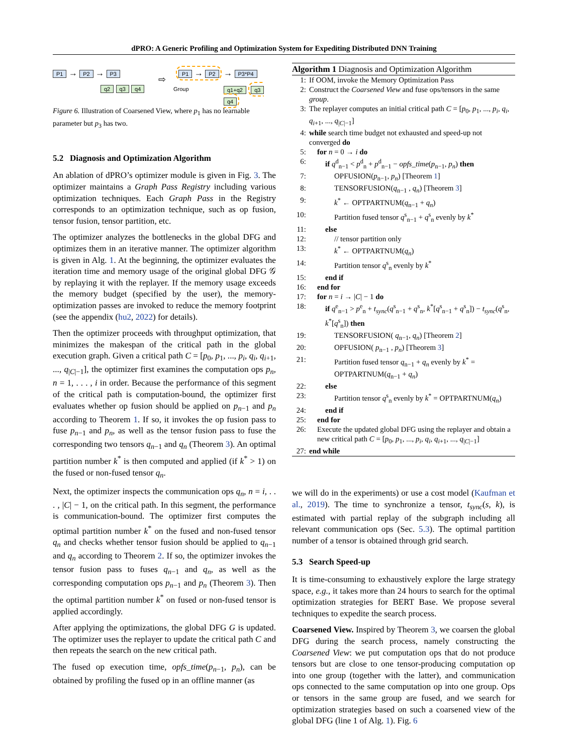dPRO: A Generic Profiling and Optimization System for Expediting Distributed DNN Training
P1 → P2 → P3
q2 q3 q4
⇨
P1 → P2 → P3*P4
Group q1+q2 q3 q4
Figure 6. Illustration of Coarsened View, where p<sub>1</sub> has no learnable parameter but p<sub>3</sub> has two.
5.2 Diagnosis and Optimization Algorithm
An ablation of dPRO’s optimizer module is given in Fig. 3. The optimizer maintains a Graph Pass Registry including various optimization techniques. Each Graph Pass in the Registry corresponds to an optimization technique, such as op fusion, tensor fusion, tensor partition, etc.
The optimizer analyzes the bottlenecks in the global DFG and optimizes them in an iterative manner. The optimizer algorithm is given in Alg. 1. At the beginning, the optimizer evaluates the iteration time and memory usage of the original global DFG 𝒢 by replaying it with the replayer. If the memory usage exceeds the memory budget (specified by the user), the memory-optimization passes are invoked to reduce the memory footprint (see the appendix (hu2, 2022) for details).
Then the optimizer proceeds with throughput optimization, that minimizes the makespan of the critical path in the global execution graph. Given a critical path C = [p<sub>0</sub>, p<sub>1</sub>, ..., p<sub>i</sub>, q<sub>i</sub>, q<sub>i+1</sub>, ..., q<sub>|C|−1</sub>], the optimizer first examines the computation ops p<sub>n</sub>, n = 1, . . . , i in order. Because the performance of this segment of the critical path is computation-bound, the optimizer first evaluates whether op fusion should be applied on p<sub>n−1</sub> and p<sub>n</sub> according to Theorem 1. If so, it invokes the op fusion pass to fuse p<sub>n−1</sub> and p<sub>n</sub>, as well as the tensor fusion pass to fuse the corresponding two tensors q<sub>n−1</sub> and q<sub>n</sub> (Theorem 3). An optimal partition number k<sup>*</sup> is then computed and applied (if k<sup>*</sup> > 1) on the fused or non-fused tensor q<sub>n</sub>.
Next, the optimizer inspects the communication ops q<sub>n</sub>, n = i, . . . , |C| − 1, on the critical path. In this segment, the performance is communication-bound. The optimizer first computes the optimal partition number k<sup>*</sup> on the fused and non-fused tensor q<sub>n</sub> and checks whether tensor fusion should be applied to q<sub>n−1</sub> and q<sub>n</sub> according to Theorem 2. If so, the optimizer invokes the tensor fusion pass to fuses q<sub>n−1</sub> and q<sub>n</sub>, as well as the corresponding computation ops p<sub>n−1</sub> and p<sub>n</sub> (Theorem 3). Then the optimal partition number k<sup>*</sup> on fused or non-fused tensor is applied accordingly.
After applying the optimizations, the global DFG G is updated. The optimizer uses the replayer to update the critical path C and then repeats the search on the new critical path.
The fused op execution time, opfs_time(p<sub>n−1</sub>, p<sub>n</sub>), can be obtained by profiling the fused op in an offline manner (as
Algorithm 1 Diagnosis and Optimization Algorithm
| 1: | If OOM, invoke the Memory Optimization Pass |
| 2: | Construct the Coarsened View and fuse ops/tensors in the same group . |
| 3: | The replayer computes an initial critical path C = [ p<sub>0</sub>, p<sub>1</sub>, ..., p<sub>i</sub> , q<sub>i</sub> , q<sub>i+1</sub>, ..., q<sub>/C/−1</sub>] |
| 4: | while search time budget not exhausted and speed-up not converged do |
| 5: | for n = 0 → i do |
| 6: | if q<sup>d</sup><sub>n−1</sub> < p<sup>d</sup><sub>n</sub> + p<sup>d</sup><sub>n−1</sub> − opfs_time ( p<sub>n−1</sub>, p<sub>n</sub> ) then |
| 7: | OPFUSION( p<sub>n−1</sub>, p<sub>n</sub> ) [Theorem 1 ] |
| 8: | TENSORFUSION( q<sub>n−1</sub> , q<sub>n</sub> ) [Theorem 3 ] |
| 9: | k<sup>*</sup> ← OPTPARTNUM( q<sub>n−1</sub> + q<sub>n</sub> ) |
| 10: | Partition fused tensor q<sup>s</sup><sub>n−1</sub> + q<sup>s</sup><sub>n</sub> evenly by k<sup>*</sup> |
| 11: | else |
| 12: | // tensor partition only |
| 13: | k<sup>*</sup> ← OPTPARTNUM( q<sub>n</sub> ) |
| 14: | Partition tensor q<sup>s</sup><sub>n</sub> evenly by k<sup>*</sup> |
| 15: | end if |
| 16: | end for |
| 17: | for n = i → / C / − 1 do |
| 18: | if q<sup>e</sup><sub>n−1</sub> > p<sup>e</sup><sub>n</sub> + t<sub>sync</sub> ( q<sup>s</sup><sub>n−1</sub> + q<sup>s</sup><sub>n</sub>, k<sup>*</sup>[ q<sup>s</sup><sub>n−1</sub> + q<sup>s</sup><sub>n</sub>]) − t<sub>sync</sub> ( q<sup>s</sup><sub>n</sub>, k<sup>*</sup>[ q<sup>s</sup><sub>n</sub>]) then |
| 19: | TENSORFUSION( q<sub>n−1</sub>, q<sub>n</sub> ) [Theorem 2 ] |
| 20: | OPFUSION( p<sub>n−1</sub> , p<sub>n</sub> ) [Theorem 3 ] |
| 21: | Partition fused tensor q<sub>n−1</sub> + q<sub>n</sub> evenly by k<sup>*</sup> = OPTPARTNUM( q<sub>n−1</sub> + q<sub>n</sub> ) |
| 22: | else |
| 23: | Partition tensor q<sup>s</sup><sub>n</sub> evenly by k<sup>*</sup> = OPTPARTNUM( q<sub>n</sub> ) |
| 24: | end if |
| 25: | end for |
| 26: | Execute the updated global DFG using the replayer and obtain a new critical path C = [ p<sub>0</sub>, p<sub>1</sub>, ..., p<sub>i</sub> , q<sub>i</sub> , q<sub>i+1</sub>, ..., q<sub>/C/−1</sub>] |
| 27: | end while |
we will do in the experiments) or use a cost model (Kaufman et al., 2019). The time to synchronize a tensor, t<sub>sync</sub>(s, k), is estimated with partial replay of the subgraph including all relevant communication ops (Sec. 5.3). The optimal partition number of a tensor is obtained through grid search.
5.3 Search Speed-up
It is time-consuming to exhaustively explore the large strategy space, e.g., it takes more than 24 hours to search for the optimal optimization strategies for BERT Base. We propose several techniques to expedite the search process.
Coarsened View. Inspired by Theorem 3, we coarsen the global DFG during the search process, namely constructing the Coarsened View: we put computation ops that do not produce tensors but are close to one tensor-producing computation op into one group (together with the latter), and communication ops connected to the same computation op into one group. Ops or tensors in the same group are fused, and we search for optimization strategies based on such a coarsened view of the global DFG (line 1 of Alg. 1). Fig. 6